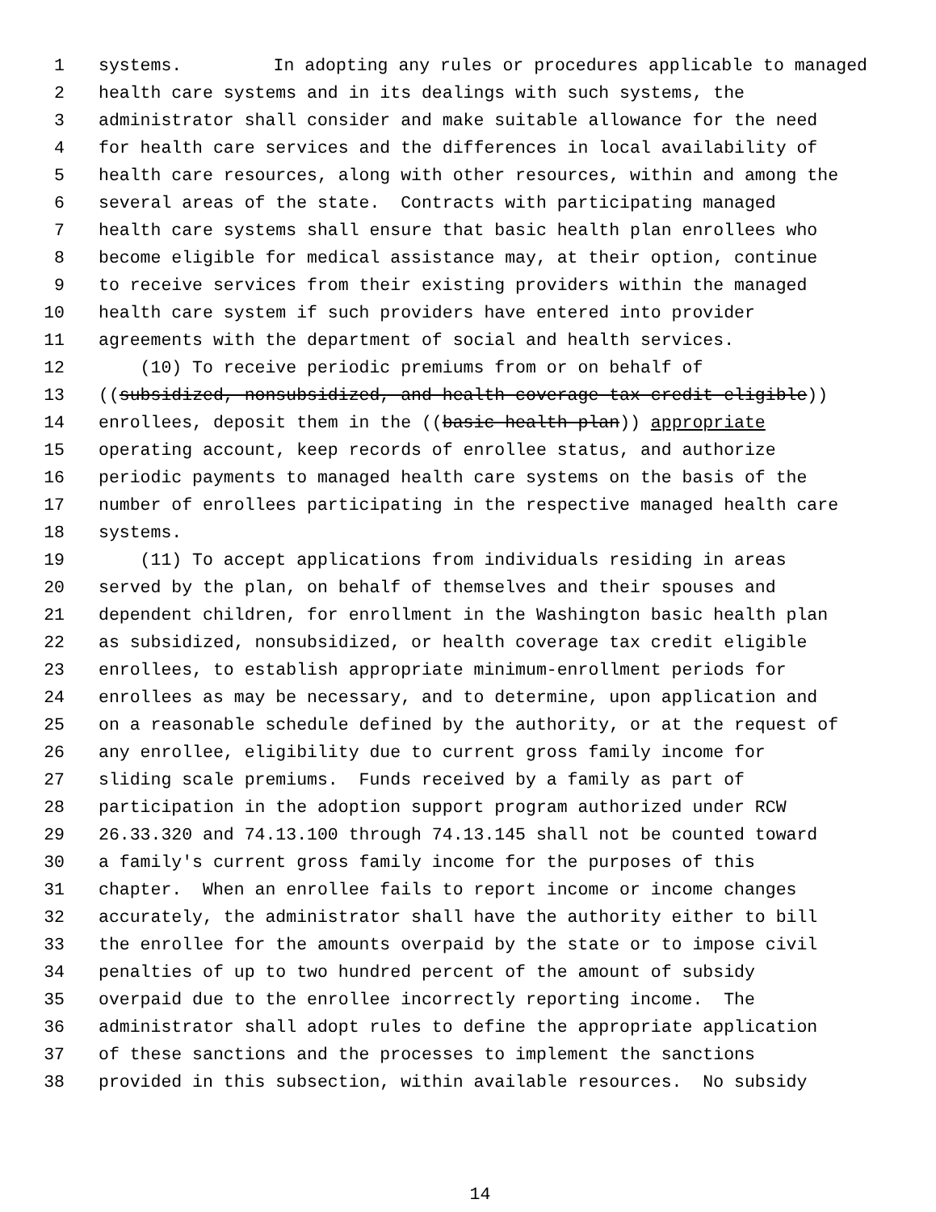1 systems. In adopting any rules or procedures applicable to managed
2 health care systems and in its dealings with such systems, the
3 administrator shall consider and make suitable allowance for the need
4 for health care services and the differences in local availability of
5 health care resources, along with other resources, within and among the
6 several areas of the state. Contracts with participating managed
7 health care systems shall ensure that basic health plan enrollees who
8 become eligible for medical assistance may, at their option, continue
9 to receive services from their existing providers within the managed
10 health care system if such providers have entered into provider
11 agreements with the department of social and health services.
12 (10) To receive periodic premiums from or on behalf of
13 ((subsidized, nonsubsidized, and health coverage tax credit eligible))
14 enrollees, deposit them in the ((basic health plan)) appropriate
15 operating account, keep records of enrollee status, and authorize
16 periodic payments to managed health care systems on the basis of the
17 number of enrollees participating in the respective managed health care
18 systems.
19 (11) To accept applications from individuals residing in areas
20 served by the plan, on behalf of themselves and their spouses and
21 dependent children, for enrollment in the Washington basic health plan
22 as subsidized, nonsubsidized, or health coverage tax credit eligible
23 enrollees, to establish appropriate minimum-enrollment periods for
24 enrollees as may be necessary, and to determine, upon application and
25 on a reasonable schedule defined by the authority, or at the request of
26 any enrollee, eligibility due to current gross family income for
27 sliding scale premiums. Funds received by a family as part of
28 participation in the adoption support program authorized under RCW
29 26.33.320 and 74.13.100 through 74.13.145 shall not be counted toward
30 a family's current gross family income for the purposes of this
31 chapter. When an enrollee fails to report income or income changes
32 accurately, the administrator shall have the authority either to bill
33 the enrollee for the amounts overpaid by the state or to impose civil
34 penalties of up to two hundred percent of the amount of subsidy
35 overpaid due to the enrollee incorrectly reporting income. The
36 administrator shall adopt rules to define the appropriate application
37 of these sanctions and the processes to implement the sanctions
38 provided in this subsection, within available resources. No subsidy
14